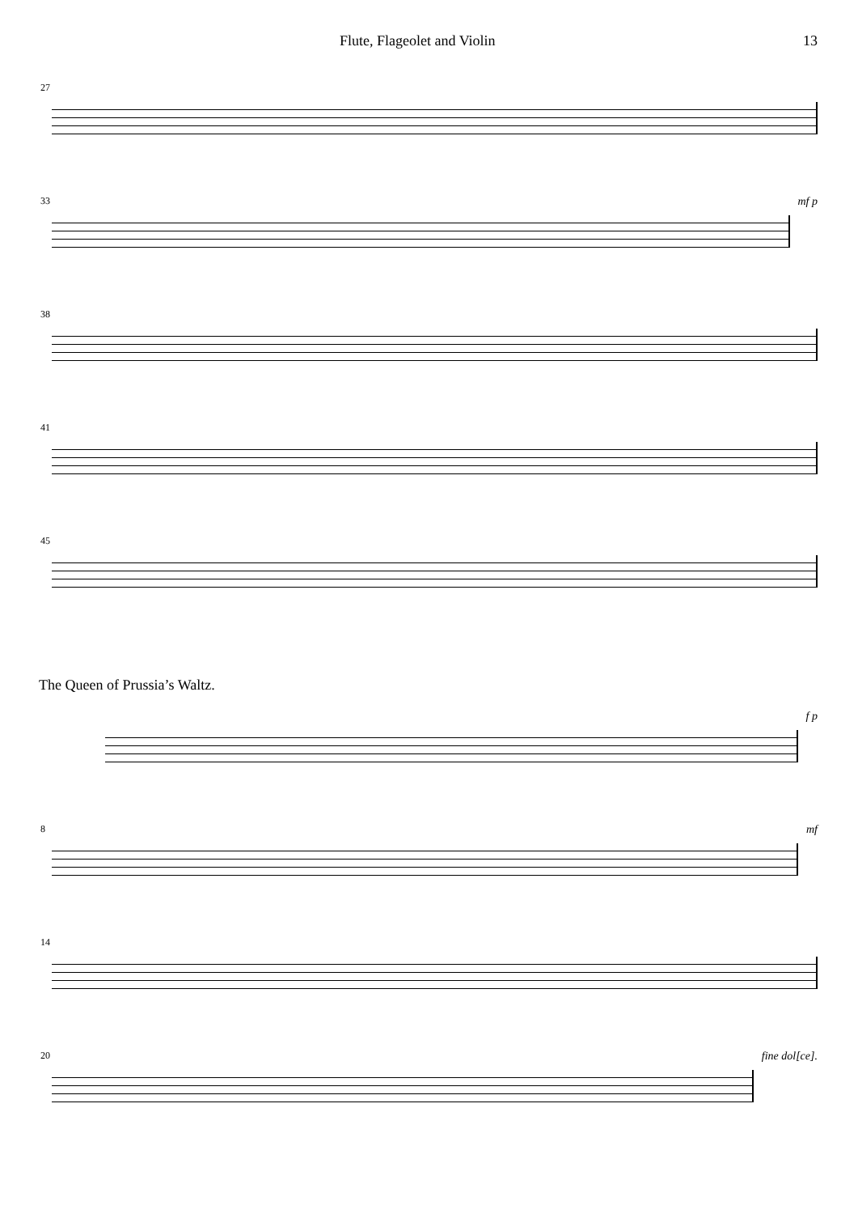Flute, Flageolet and Violin 13
27
33
mf p
38
41
45
The Queen of Prussia’s Waltz.
f p
8
mf
14
20
fine dol[ce].